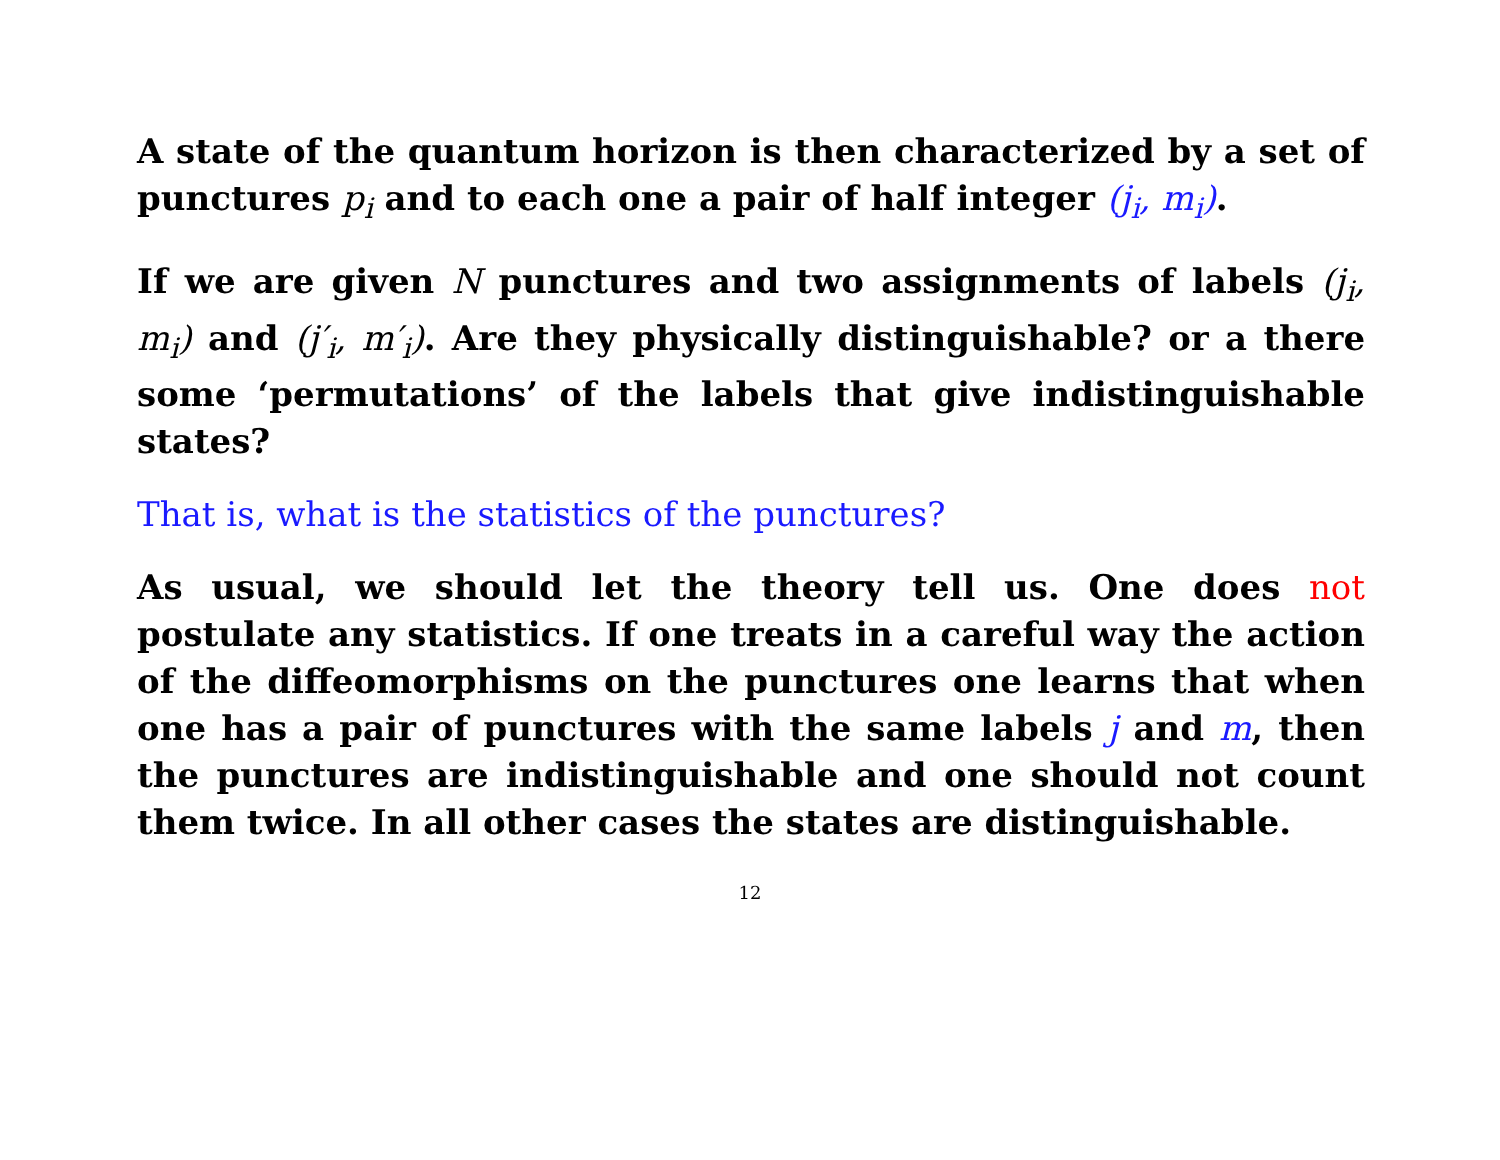A state of the quantum horizon is then characterized by a set of punctures p<sub>i</sub> and to each one a pair of half integer (j<sub>i</sub>, m<sub>i</sub>).
If we are given N punctures and two assignments of labels (j<sub>i</sub>, m<sub>i</sub>) and (j′<sub>i</sub>, m′<sub>i</sub>). Are they physically distinguishable? or a there some ‘permutations’ of the labels that give indistinguishable states?
That is, what is the statistics of the punctures?
As usual, we should let the theory tell us. One does not postulate any statistics. If one treats in a careful way the action of the diffeomorphisms on the punctures one learns that when one has a pair of punctures with the same labels j and m, then the punctures are indistinguishable and one should not count them twice. In all other cases the states are distinguishable.
12